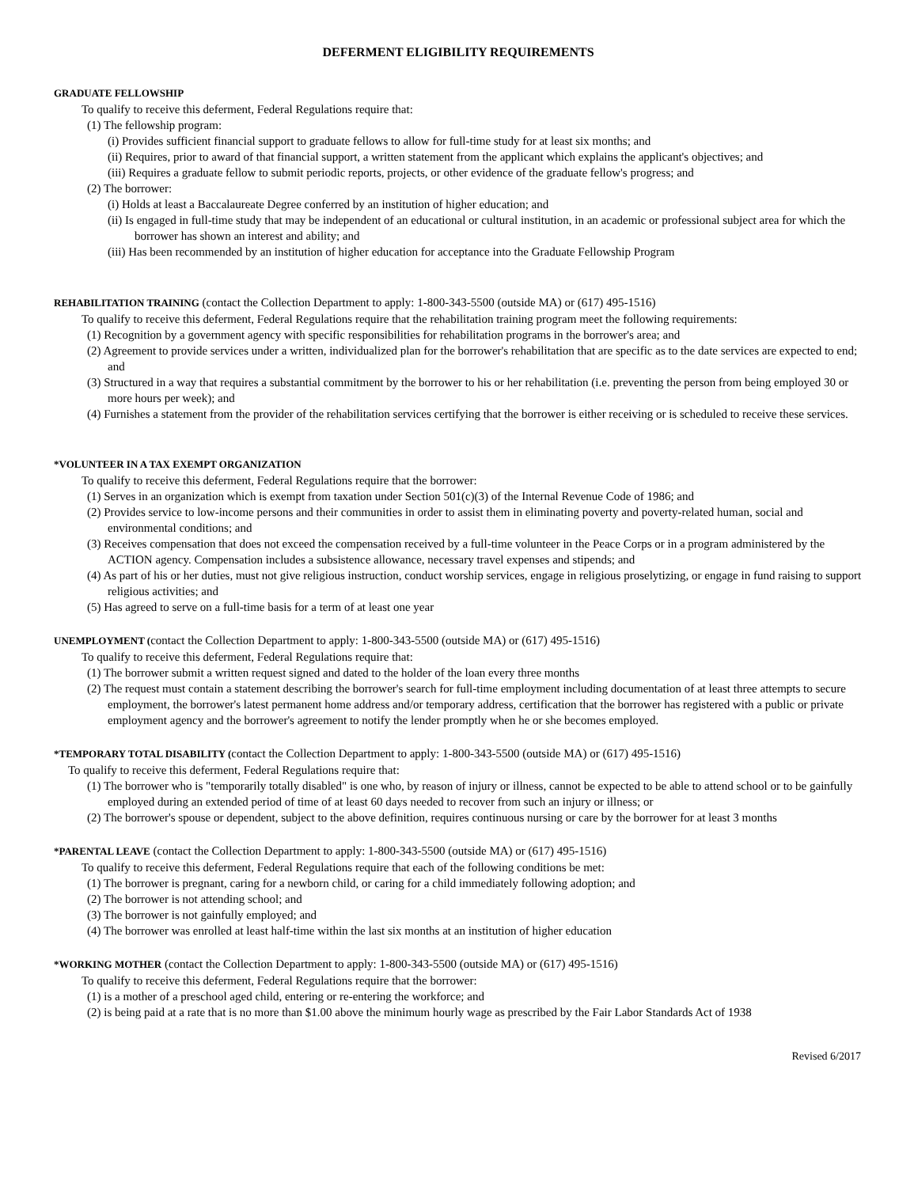DEFERMENT ELIGIBILITY REQUIREMENTS
GRADUATE FELLOWSHIP
To qualify to receive this deferment, Federal Regulations require that:
(1) The fellowship program:
(i) Provides sufficient financial support to graduate fellows to allow for full-time study for at least six months; and
(ii) Requires, prior to award of that financial support, a written statement from the applicant which explains the applicant's objectives; and
(iii) Requires a graduate fellow to submit periodic reports, projects, or other evidence of the graduate fellow's progress; and
(2) The borrower:
(i) Holds at least a Baccalaureate Degree conferred by an institution of higher education; and
(ii) Is engaged in full-time study that may be independent of an educational or cultural institution, in an academic or professional subject area for which the borrower has shown an interest and ability; and
(iii) Has been recommended by an institution of higher education for acceptance into the Graduate Fellowship Program
REHABILITATION TRAINING (contact the Collection Department to apply: 1-800-343-5500 (outside MA) or (617) 495-1516)
To qualify to receive this deferment, Federal Regulations require that the rehabilitation training program meet the following requirements:
(1) Recognition by a government agency with specific responsibilities for rehabilitation programs in the borrower's area; and
(2) Agreement to provide services under a written, individualized plan for the borrower's rehabilitation that are specific as to the date services are expected to end; and
(3) Structured in a way that requires a substantial commitment by the borrower to his or her rehabilitation (i.e. preventing the person from being employed 30 or more hours per week); and
(4) Furnishes a statement from the provider of the rehabilitation services certifying that the borrower is either receiving or is scheduled to receive these services.
*VOLUNTEER IN A TAX EXEMPT ORGANIZATION
To qualify to receive this deferment, Federal Regulations require that the borrower:
(1) Serves in an organization which is exempt from taxation under Section 501(c)(3) of the Internal Revenue Code of 1986; and
(2) Provides service to low-income persons and their communities in order to assist them in eliminating poverty and poverty-related human, social and environmental conditions; and
(3) Receives compensation that does not exceed the compensation received by a full-time volunteer in the Peace Corps or in a program administered by the ACTION agency. Compensation includes a subsistence allowance, necessary travel expenses and stipends; and
(4) As part of his or her duties, must not give religious instruction, conduct worship services, engage in religious proselytizing, or engage in fund raising to support religious activities; and
(5) Has agreed to serve on a full-time basis for a term of at least one year
UNEMPLOYMENT (contact the Collection Department to apply: 1-800-343-5500 (outside MA) or (617) 495-1516)
To qualify to receive this deferment, Federal Regulations require that:
(1) The borrower submit a written request signed and dated to the holder of the loan every three months
(2) The request must contain a statement describing the borrower's search for full-time employment including documentation of at least three attempts to secure employment, the borrower's latest permanent home address and/or temporary address, certification that the borrower has registered with a public or private employment agency and the borrower's agreement to notify the lender promptly when he or she becomes employed.
*TEMPORARY TOTAL DISABILITY (contact the Collection Department to apply: 1-800-343-5500 (outside MA) or (617) 495-1516)
To qualify to receive this deferment, Federal Regulations require that:
(1) The borrower who is "temporarily totally disabled" is one who, by reason of injury or illness, cannot be expected to be able to attend school or to be gainfully employed during an extended period of time of at least 60 days needed to recover from such an injury or illness; or
(2) The borrower's spouse or dependent, subject to the above definition, requires continuous nursing or care by the borrower for at least 3 months
*PARENTAL LEAVE (contact the Collection Department to apply: 1-800-343-5500 (outside MA) or (617) 495-1516)
To qualify to receive this deferment, Federal Regulations require that each of the following conditions be met:
(1) The borrower is pregnant, caring for a newborn child, or caring for a child immediately following adoption; and
(2) The borrower is not attending school; and
(3) The borrower is not gainfully employed; and
(4) The borrower was enrolled at least half-time within the last six months at an institution of higher education
*WORKING MOTHER (contact the Collection Department to apply: 1-800-343-5500 (outside MA) or (617) 495-1516)
To qualify to receive this deferment, Federal Regulations require that the borrower:
(1) is a mother of a preschool aged child, entering or re-entering the workforce; and
(2) is being paid at a rate that is no more than $1.00 above the minimum hourly wage as prescribed by the Fair Labor Standards Act of 1938
Revised 6/2017